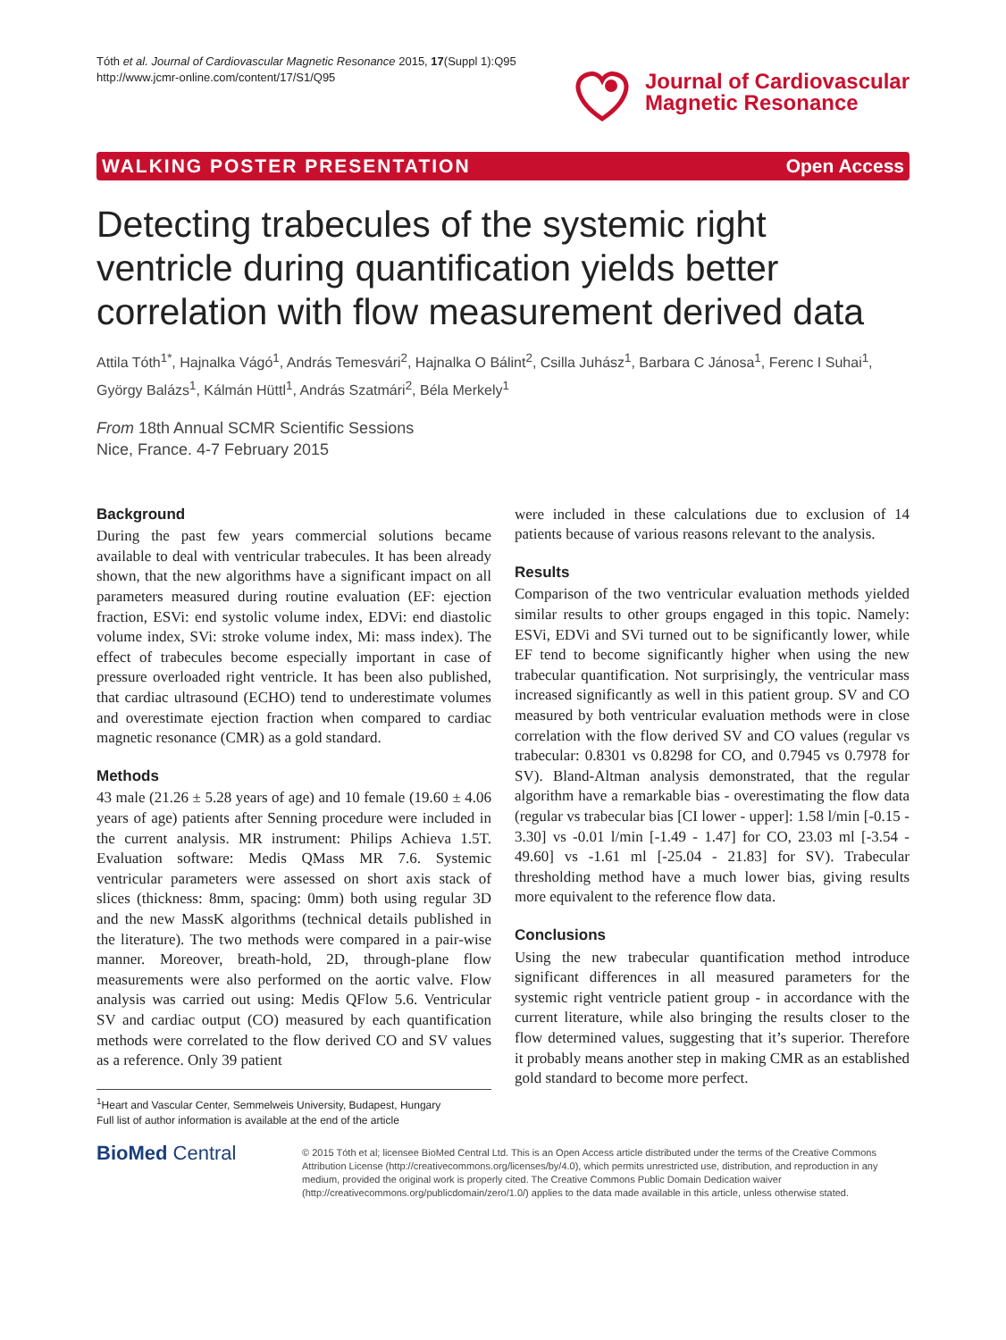Tóth et al. Journal of Cardiovascular Magnetic Resonance 2015, 17(Suppl 1):Q95
http://www.jcmr-online.com/content/17/S1/Q95
Journal of Cardiovascular
Magnetic Resonance
WALKING POSTER PRESENTATION Open Access
Detecting trabecules of the systemic right ventricle during quantification yields better correlation with flow measurement derived data
Attila Tóth<sup>1*</sup>, Hajnalka Vágó<sup>1</sup>, András Temesvári<sup>2</sup>, Hajnalka O Bálint<sup>2</sup>, Csilla Juhász<sup>1</sup>, Barbara C Jánosa<sup>1</sup>, Ferenc I Suhai<sup>1</sup>, György Balázs<sup>1</sup>, Kálmán Hüttl<sup>1</sup>, András Szatmári<sup>2</sup>, Béla Merkely<sup>1</sup>
From 18th Annual SCMR Scientific Sessions
Nice, France. 4-7 February 2015
Background
During the past few years commercial solutions became available to deal with ventricular trabecules. It has been already shown, that the new algorithms have a significant impact on all parameters measured during routine evaluation (EF: ejection fraction, ESVi: end systolic volume index, EDVi: end diastolic volume index, SVi: stroke volume index, Mi: mass index). The effect of trabecules become especially important in case of pressure overloaded right ventricle. It has been also published, that cardiac ultrasound (ECHO) tend to underestimate volumes and overestimate ejection fraction when compared to cardiac magnetic resonance (CMR) as a gold standard.
Methods
43 male (21.26 ± 5.28 years of age) and 10 female (19.60 ± 4.06 years of age) patients after Senning procedure were included in the current analysis. MR instrument: Philips Achieva 1.5T. Evaluation software: Medis QMass MR 7.6. Systemic ventricular parameters were assessed on short axis stack of slices (thickness: 8mm, spacing: 0mm) both using regular 3D and the new MassK algorithms (technical details published in the literature). The two methods were compared in a pair-wise manner. Moreover, breath-hold, 2D, through-plane flow measurements were also performed on the aortic valve. Flow analysis was carried out using: Medis QFlow 5.6. Ventricular SV and cardiac output (CO) measured by each quantification methods were correlated to the flow derived CO and SV values as a reference. Only 39 patient
<sup>1</sup> Heart and Vascular Center, Semmelweis University, Budapest, Hungary
Full list of author information is available at the end of the article
were included in these calculations due to exclusion of 14 patients because of various reasons relevant to the analysis.
Results
Comparison of the two ventricular evaluation methods yielded similar results to other groups engaged in this topic. Namely: ESVi, EDVi and SVi turned out to be significantly lower, while EF tend to become significantly higher when using the new trabecular quantification. Not surprisingly, the ventricular mass increased significantly as well in this patient group. SV and CO measured by both ventricular evaluation methods were in close correlation with the flow derived SV and CO values (regular vs trabecular: 0.8301 vs 0.8298 for CO, and 0.7945 vs 0.7978 for SV). Bland-Altman analysis demonstrated, that the regular algorithm have a remarkable bias - overestimating the flow data (regular vs trabecular bias [CI lower - upper]: 1.58 l/min [-0.15 - 3.30] vs -0.01 l/min [-1.49 - 1.47] for CO, 23.03 ml [-3.54 - 49.60] vs -1.61 ml [-25.04 - 21.83] for SV). Trabecular thresholding method have a much lower bias, giving results more equivalent to the reference flow data.
Conclusions
Using the new trabecular quantification method introduce significant differences in all measured parameters for the systemic right ventricle patient group - in accordance with the current literature, while also bringing the results closer to the flow determined values, suggesting that it’s superior. Therefore it probably means another step in making CMR as an established gold standard to become more perfect.
BioMed Central
© 2015 Tóth et al; licensee BioMed Central Ltd. This is an Open Access article distributed under the terms of the Creative Commons Attribution License (http://creativecommons.org/licenses/by/4.0), which permits unrestricted use, distribution, and reproduction in any medium, provided the original work is properly cited. The Creative Commons Public Domain Dedication waiver (http://creativecommons.org/publicdomain/zero/1.0/) applies to the data made available in this article, unless otherwise stated.